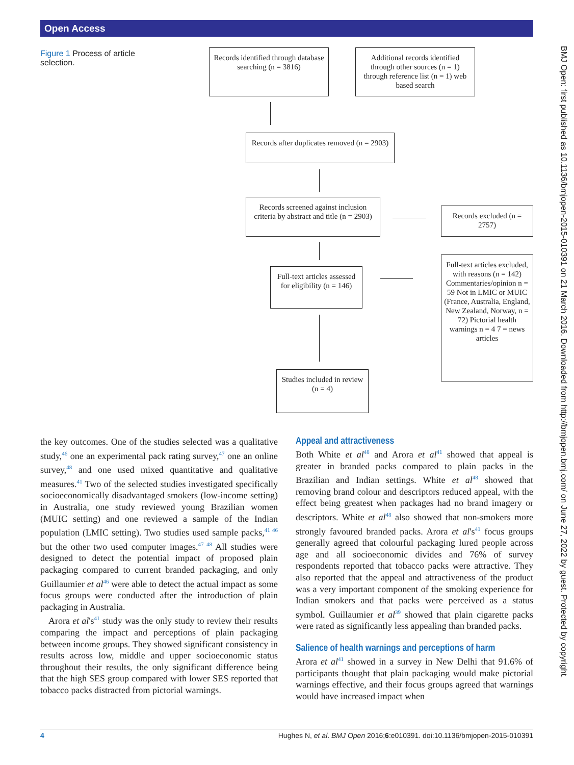Open Access
Figure 1 Process of article selection.
Records identified through database searching (n = 3816)
Additional records identified through other sources (n = 1) through reference list (n = 1) web based search
Records after duplicates removed (n = 2903)
Records screened against inclusion criteria by abstract and title (n = 2903)
Records excluded (n = 2757)
Full-text articles assessed for eligibility (n = 146)
Full-text articles excluded, with reasons (n = 142) Commentaries/opinion n = 59 Not in LMIC or MUIC (France, Australia, England, New Zealand, Norway, n = 72) Pictorial health warnings n = 4 7 = news articles
Studies included in review (n = 4)
the key outcomes. One of the studies selected was a qualitative study,<sup>46</sup> one an experimental pack rating survey,<sup>47</sup> one an online survey,<sup>48</sup> and one used mixed quantitative and qualitative measures.<sup>41</sup> Two of the selected studies investigated specifically socioeconomically disadvantaged smokers (low-income setting) in Australia, one study reviewed young Brazilian women (MUIC setting) and one reviewed a sample of the Indian population (LMIC setting). Two studies used sample packs,<sup>41 46</sup> but the other two used computer images.<sup>47 48</sup> All studies were designed to detect the potential impact of proposed plain packaging compared to current branded packaging, and only Guillaumier et al<sup>46</sup> were able to detect the actual impact as some focus groups were conducted after the introduction of plain packaging in Australia.
Arora et al's<sup>41</sup> study was the only study to review their results comparing the impact and perceptions of plain packaging between income groups. They showed significant consistency in results across low, middle and upper socioeconomic status throughout their results, the only significant difference being that the high SES group compared with lower SES reported that tobacco packs distracted from pictorial warnings.
Appeal and attractiveness
Both White et al<sup>48</sup> and Arora et al<sup>41</sup> showed that appeal is greater in branded packs compared to plain packs in the Brazilian and Indian settings. White et al<sup>48</sup> showed that removing brand colour and descriptors reduced appeal, with the effect being greatest when packages had no brand imagery or descriptors. White et al<sup>48</sup> also showed that non-smokers more strongly favoured branded packs. Arora et al's<sup>41</sup> focus groups generally agreed that colourful packaging lured people across age and all socioeconomic divides and 76% of survey respondents reported that tobacco packs were attractive. They also reported that the appeal and attractiveness of the product was a very important component of the smoking experience for Indian smokers and that packs were perceived as a status symbol. Guillaumier et al<sup>39</sup> showed that plain cigarette packs were rated as significantly less appealing than branded packs.
Salience of health warnings and perceptions of harm
Arora et al<sup>41</sup> showed in a survey in New Delhi that 91.6% of participants thought that plain packaging would make pictorial warnings effective, and their focus groups agreed that warnings would have increased impact when
BMJ Open: first published as 10.1136/bmjopen-2015-010391 on 21 March 2016. Downloaded from http://bmjopen.bmj.com/ on June 27, 2022 by guest. Protected by copyright.
4 Hughes N, et al. BMJ Open 2016;6:e010391. doi:10.1136/bmjopen-2015-010391